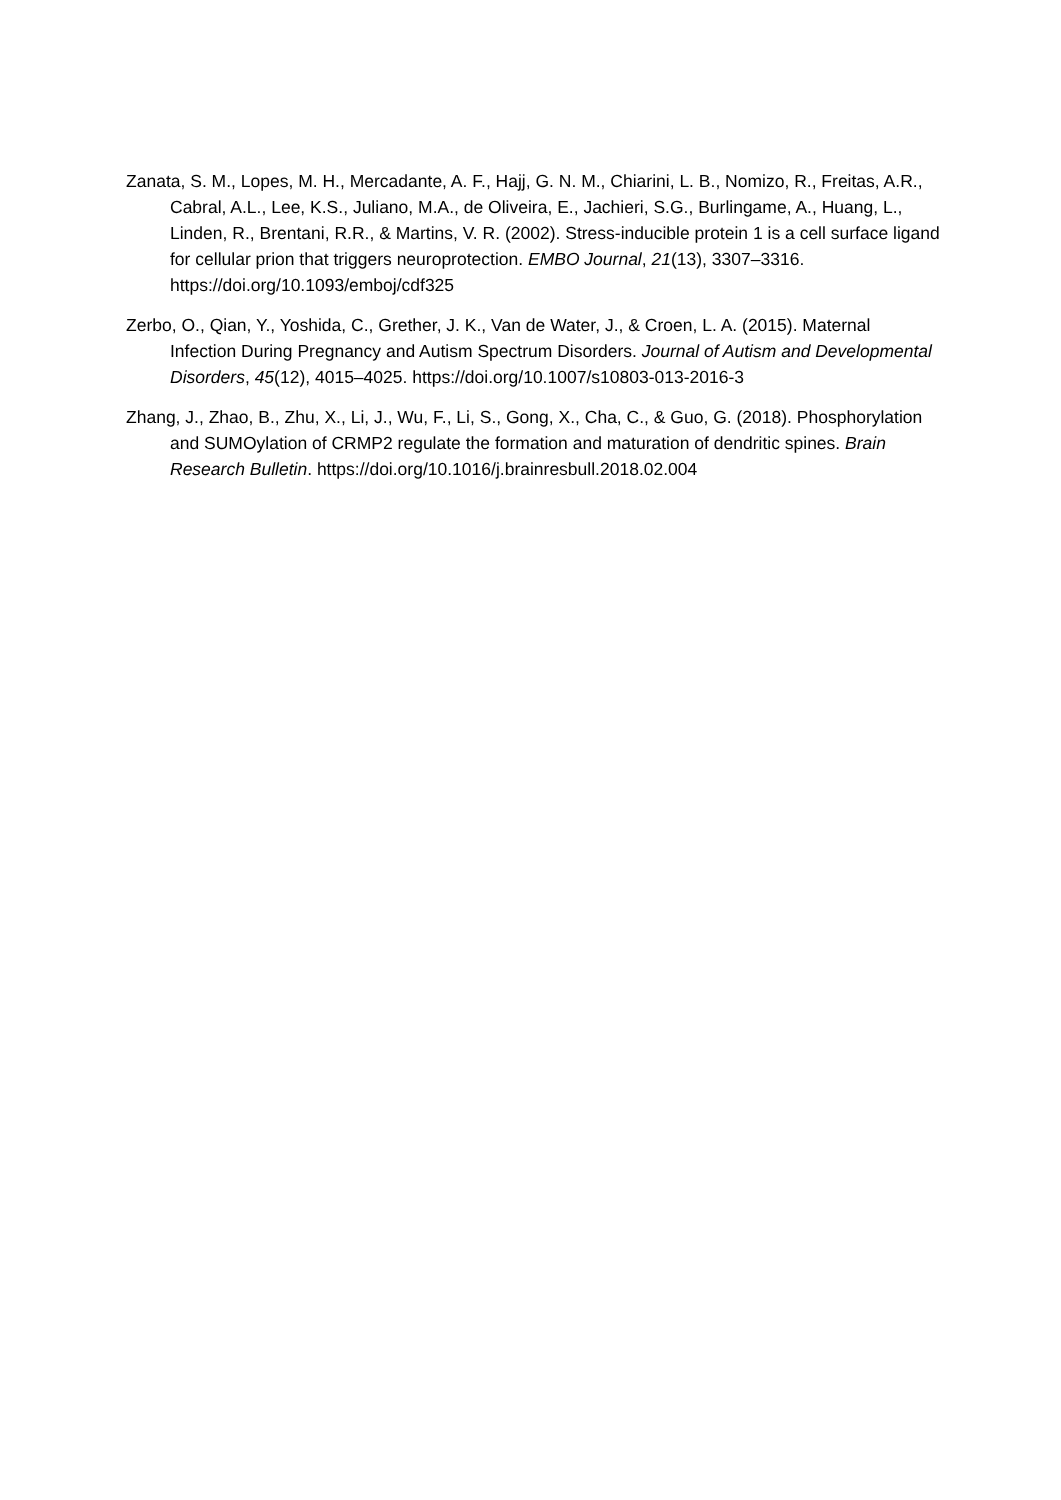Zanata, S. M., Lopes, M. H., Mercadante, A. F., Hajj, G. N. M., Chiarini, L. B., Nomizo, R., Freitas, A.R., Cabral, A.L., Lee, K.S., Juliano, M.A., de Oliveira, E., Jachieri, S.G., Burlingame, A., Huang, L., Linden, R., Brentani, R.R., & Martins, V. R. (2002). Stress-inducible protein 1 is a cell surface ligand for cellular prion that triggers neuroprotection. EMBO Journal, 21(13), 3307–3316. https://doi.org/10.1093/emboj/cdf325
Zerbo, O., Qian, Y., Yoshida, C., Grether, J. K., Van de Water, J., & Croen, L. A. (2015). Maternal Infection During Pregnancy and Autism Spectrum Disorders. Journal of Autism and Developmental Disorders, 45(12), 4015–4025. https://doi.org/10.1007/s10803-013-2016-3
Zhang, J., Zhao, B., Zhu, X., Li, J., Wu, F., Li, S., Gong, X., Cha, C., & Guo, G. (2018). Phosphorylation and SUMOylation of CRMP2 regulate the formation and maturation of dendritic spines. Brain Research Bulletin. https://doi.org/10.1016/j.brainresbull.2018.02.004